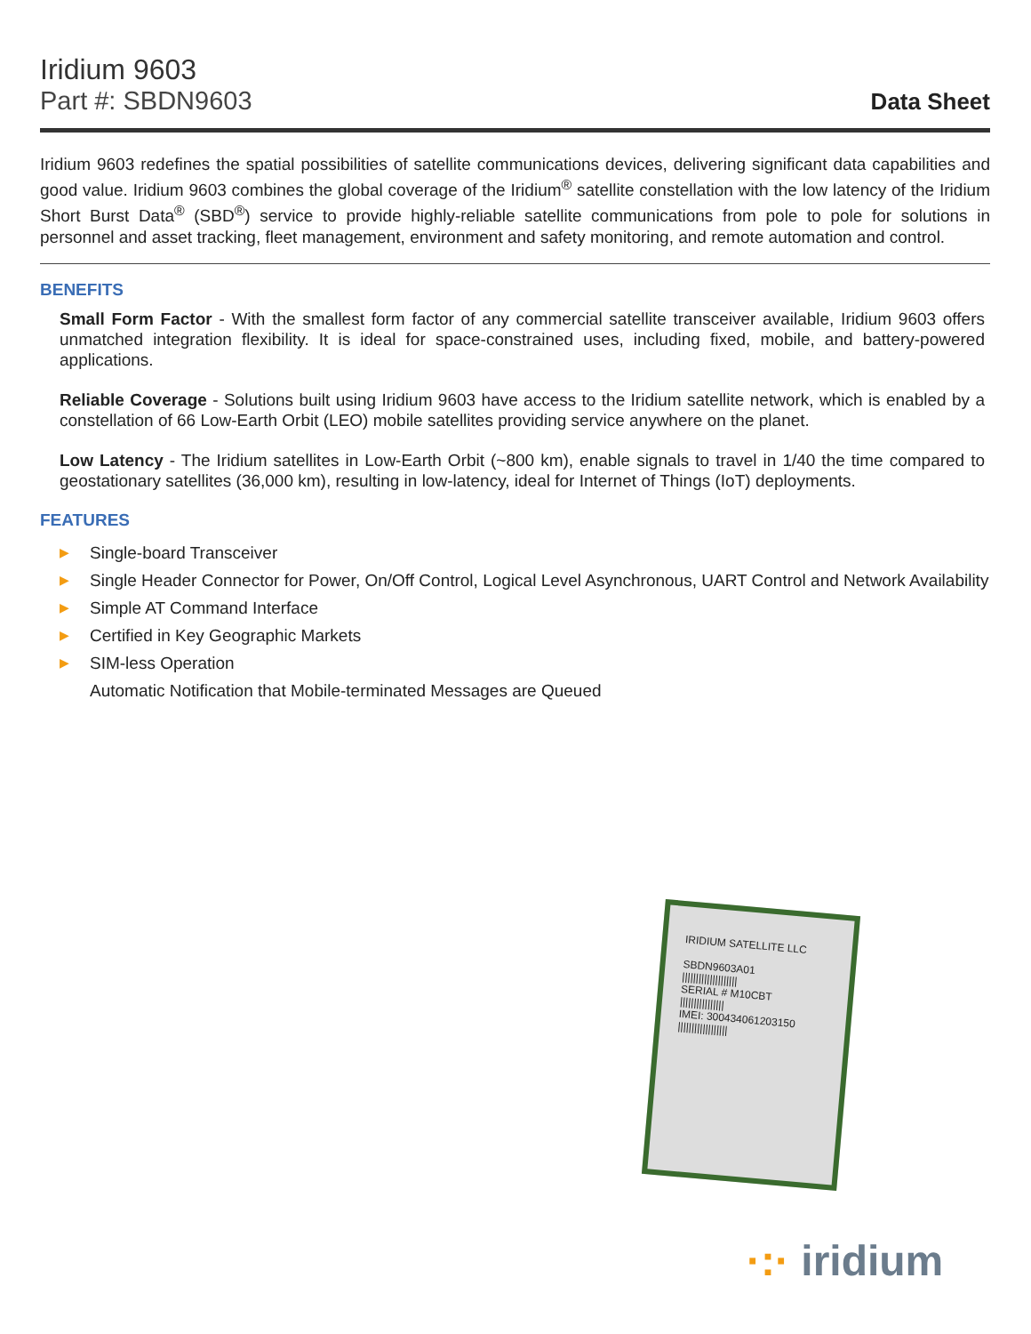Iridium 9603
Part #: SBDN9603
Data Sheet
Iridium 9603 redefines the spatial possibilities of satellite communications devices, delivering significant data capabilities and good value. Iridium 9603 combines the global coverage of the Iridium<sup>®</sup> satellite constellation with the low latency of the Iridium Short Burst Data<sup>®</sup> (SBD<sup>®</sup>) service to provide highly-reliable satellite communications from pole to pole for solutions in personnel and asset tracking, fleet management, environment and safety monitoring, and remote automation and control.
BENEFITS
Small Form Factor - With the smallest form factor of any commercial satellite transceiver available, Iridium 9603 offers unmatched integration flexibility. It is ideal for space-constrained uses, including fixed, mobile, and battery-powered applications.
Reliable Coverage - Solutions built using Iridium 9603 have access to the Iridium satellite network, which is enabled by a constellation of 66 Low-Earth Orbit (LEO) mobile satellites providing service anywhere on the planet.
Low Latency - The Iridium satellites in Low-Earth Orbit (~800 km), enable signals to travel in 1/40 the time compared to geostationary satellites (36,000 km), resulting in low-latency, ideal for Internet of Things (IoT) deployments.
FEATURES
▶ Single-board Transceiver
▶ Single Header Connector for Power, On/Off Control, Logical Level Asynchronous, UART Control and Network Availability
▶ Simple AT Command Interface
▶ Certified in Key Geographic Markets
▶ SIM-less Operation
Automatic Notification that Mobile-terminated Messages are Queued
IRIDIUM SATELLITE LLC
SBDN9603A01
||||||||||||||||||||
SERIAL # M10CBT
||||||||||||||||
IMEI: 300434061203150
||||||||||||||||||
·:· iridium